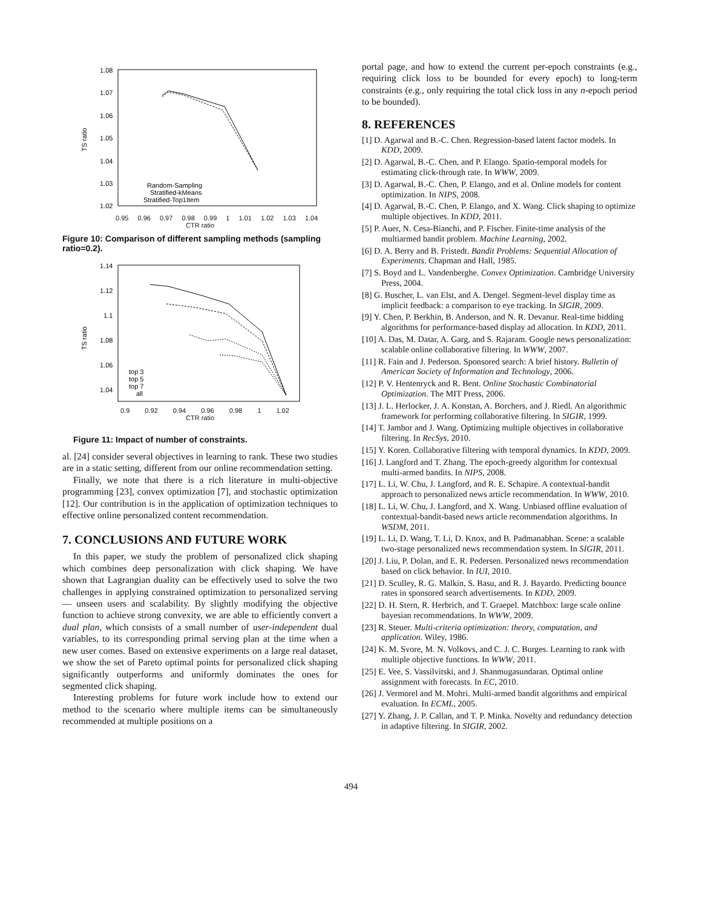1.08
1.07
1.06
1.05
1.04
1.03
1.02
TS ratio
Random-Sampling
Stratified-kMeans
Stratified-Top1Item
0.95 0.96 0.97 0.98 0.99 1 1.01 1.02 1.03 1.04
CTR ratio
Figure 10: Comparison of different sampling methods (sampling ratio=0.2).
1.14
1.12
1.1
1.08
1.06
1.04
TS ratio
top 3
top 5
top 7
all
0.9 0.92 0.94 0.96 0.98 1 1.02
CTR ratio
Figure 11: Impact of number of constraints.
al. [24] consider several objectives in learning to rank. These two studies are in a static setting, different from our online recommendation setting.
Finally, we note that there is a rich literature in multi-objective programming [23], convex optimization [7], and stochastic optimization [12]. Our contribution is in the application of optimization techniques to effective online personalized content recommendation.
7. CONCLUSIONS AND FUTURE WORK
In this paper, we study the problem of personalized click shaping which combines deep personalization with click shaping. We have shown that Lagrangian duality can be effectively used to solve the two challenges in applying constrained optimization to personalized serving — unseen users and scalability. By slightly modifying the objective function to achieve strong convexity, we are able to efficiently convert a dual plan, which consists of a small number of user-independent dual variables, to its corresponding primal serving plan at the time when a new user comes. Based on extensive experiments on a large real dataset, we show the set of Pareto optimal points for personalized click shaping significantly outperforms and uniformly dominates the ones for segmented click shaping.
Interesting problems for future work include how to extend our method to the scenario where multiple items can be simultaneously recommended at multiple positions on a
portal page, and how to extend the current per-epoch constraints (e.g., requiring click loss to be bounded for every epoch) to long-term constraints (e.g., only requiring the total click loss in any n-epoch period to be bounded).
8. REFERENCES
[1] D. Agarwal and B.-C. Chen. Regression-based latent factor models. In KDD, 2009.
[2] D. Agarwal, B.-C. Chen, and P. Elango. Spatio-temporal models for estimating click-through rate. In WWW, 2009.
[3] D. Agarwal, B.-C. Chen, P. Elango, and et al. Online models for content optimization. In NIPS, 2008.
[4] D. Agarwal, B.-C. Chen, P. Elango, and X. Wang. Click shaping to optimize multiple objectives. In KDD, 2011.
[5] P. Auer, N. Cesa-Bianchi, and P. Fischer. Finite-time analysis of the multiarmed bandit problem. Machine Learning, 2002.
[6] D. A. Berry and B. Fristedt. Bandit Problems: Sequential Allocation of Experiments. Chapman and Hall, 1985.
[7] S. Boyd and L. Vandenberghe. Convex Optimization. Cambridge University Press, 2004.
[8] G. Buscher, L. van Elst, and A. Dengel. Segment-level display time as implicit feedback: a comparison to eye tracking. In SIGIR, 2009.
[9] Y. Chen, P. Berkhin, B. Anderson, and N. R. Devanur. Real-time bidding algorithms for performance-based display ad allocation. In KDD, 2011.
[10] A. Das, M. Datar, A. Garg, and S. Rajaram. Google news personalization: scalable online collaborative filtering. In WWW, 2007.
[11] R. Fain and J. Pederson. Sponsored search: A brief history. Bulletin of American Society of Information and Technology, 2006.
[12] P. V. Hentenryck and R. Bent. Online Stochastic Combinatorial Optimization. The MIT Press, 2006.
[13] J. L. Herlocker, J. A. Konstan, A. Borchers, and J. Riedl. An algorithmic framework for performing collaborative filtering. In SIGIR, 1999.
[14] T. Jambor and J. Wang. Optimizing multiple objectives in collaborative filtering. In RecSys, 2010.
[15] Y. Koren. Collaborative filtering with temporal dynamics. In KDD, 2009.
[16] J. Langford and T. Zhang. The epoch-greedy algorithm for contextual multi-armed bandits. In NIPS, 2008.
[17] L. Li, W. Chu, J. Langford, and R. E. Schapire. A contextual-bandit approach to personalized news article recommendation. In WWW, 2010.
[18] L. Li, W. Chu, J. Langford, and X. Wang. Unbiased offline evaluation of contextual-bandit-based news article recommendation algorithms. In WSDM, 2011.
[19] L. Li, D. Wang, T. Li, D. Knox, and B. Padmanabhan. Scene: a scalable two-stage personalized news recommendation system. In SIGIR, 2011.
[20] J. Liu, P. Dolan, and E. R. Pedersen. Personalized news recommendation based on click behavior. In IUI, 2010.
[21] D. Sculley, R. G. Malkin, S. Basu, and R. J. Bayardo. Predicting bounce rates in sponsored search advertisements. In KDD, 2009.
[22] D. H. Stern, R. Herbrich, and T. Graepel. Matchbox: large scale online bayesian recommendations. In WWW, 2009.
[23] R. Steuer. Multi-criteria optimization: theory, computation, and application. Wiley, 1986.
[24] K. M. Svore, M. N. Volkovs, and C. J. C. Burges. Learning to rank with multiple objective functions. In WWW, 2011.
[25] E. Vee, S. Vassilvitski, and J. Shanmugasundaran. Optimal online assignment with forecasts. In EC, 2010.
[26] J. Vermorel and M. Mohri. Multi-armed bandit algorithms and empirical evaluation. In ECML, 2005.
[27] Y. Zhang, J. P. Callan, and T. P. Minka. Novelty and redundancy detection in adaptive filtering. In SIGIR, 2002.
494